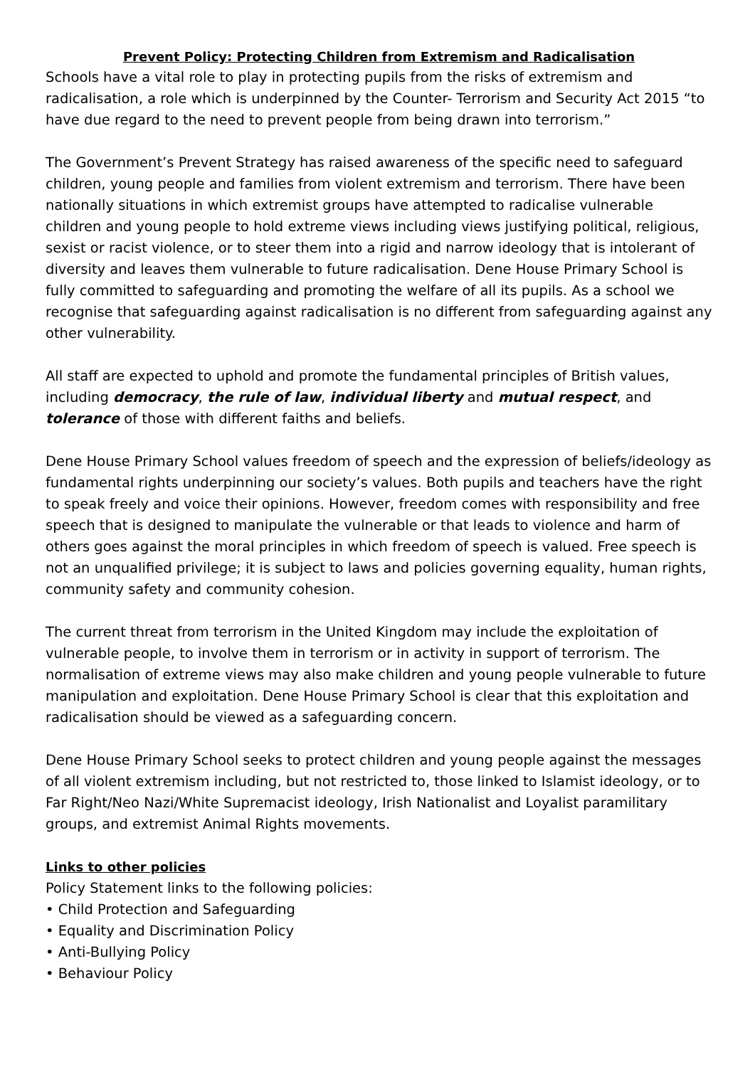Prevent Policy: Protecting Children from Extremism and Radicalisation
Schools have a vital role to play in protecting pupils from the risks of extremism and radicalisation, a role which is underpinned by the Counter- Terrorism and Security Act 2015 “to have due regard to the need to prevent people from being drawn into terrorism.”
The Government’s Prevent Strategy has raised awareness of the specific need to safeguard children, young people and families from violent extremism and terrorism. There have been nationally situations in which extremist groups have attempted to radicalise vulnerable children and young people to hold extreme views including views justifying political, religious, sexist or racist violence, or to steer them into a rigid and narrow ideology that is intolerant of diversity and leaves them vulnerable to future radicalisation. Dene House Primary School is fully committed to safeguarding and promoting the welfare of all its pupils. As a school we recognise that safeguarding against radicalisation is no different from safeguarding against any other vulnerability.
All staff are expected to uphold and promote the fundamental principles of British values, including democracy, the rule of law, individual liberty and mutual respect, and tolerance of those with different faiths and beliefs.
Dene House Primary School values freedom of speech and the expression of beliefs/ideology as fundamental rights underpinning our society’s values. Both pupils and teachers have the right to speak freely and voice their opinions. However, freedom comes with responsibility and free speech that is designed to manipulate the vulnerable or that leads to violence and harm of others goes against the moral principles in which freedom of speech is valued. Free speech is not an unqualified privilege; it is subject to laws and policies governing equality, human rights, community safety and community cohesion.
The current threat from terrorism in the United Kingdom may include the exploitation of vulnerable people, to involve them in terrorism or in activity in support of terrorism. The normalisation of extreme views may also make children and young people vulnerable to future manipulation and exploitation. Dene House Primary School is clear that this exploitation and radicalisation should be viewed as a safeguarding concern.
Dene House Primary School seeks to protect children and young people against the messages of all violent extremism including, but not restricted to, those linked to Islamist ideology, or to Far Right/Neo Nazi/White Supremacist ideology, Irish Nationalist and Loyalist paramilitary groups, and extremist Animal Rights movements.
Links to other policies
Policy Statement links to the following policies:
• Child Protection and Safeguarding
• Equality and Discrimination Policy
• Anti-Bullying Policy
• Behaviour Policy